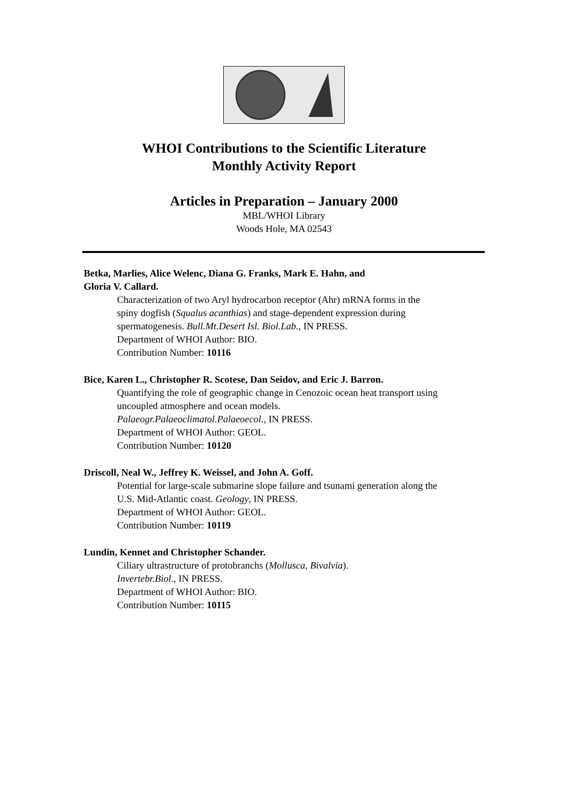WHOI Contributions to the Scientific Literature
Monthly Activity Report
Articles in Preparation – January 2000
MBL/WHOI Library
Woods Hole, MA 02543
Betka, Marlies, Alice Welenc, Diana G. Franks, Mark E. Hahn, and
Gloria V. Callard.
Characterization of two Aryl hydrocarbon receptor (Ahr) mRNA forms in the
spiny dogfish (Squalus acanthias) and stage-dependent expression during
spermatogenesis. Bull.Mt.Desert Isl. Biol.Lab., IN PRESS.
Department of WHOI Author: BIO.
Contribution Number: 10116
Bice, Karen L., Christopher R. Scotese, Dan Seidov, and Eric J. Barron.
Quantifying the role of geographic change in Cenozoic ocean heat transport using
uncoupled atmosphere and ocean models.
Palaeogr.Palaeoclimatol.Palaeoecol., IN PRESS.
Department of WHOI Author: GEOL.
Contribution Number: 10120
Driscoll, Neal W., Jeffrey K. Weissel, and John A. Goff.
Potential for large-scale submarine slope failure and tsunami generation along the
U.S. Mid-Atlantic coast. Geology, IN PRESS.
Department of WHOI Author: GEOL.
Contribution Number: 10119
Lundin, Kennet and Christopher Schander.
Ciliary ultrastructure of protobranchs (Mollusca, Bivalvia).
Invertebr.Biol., IN PRESS.
Department of WHOI Author: BIO.
Contribution Number: 10115